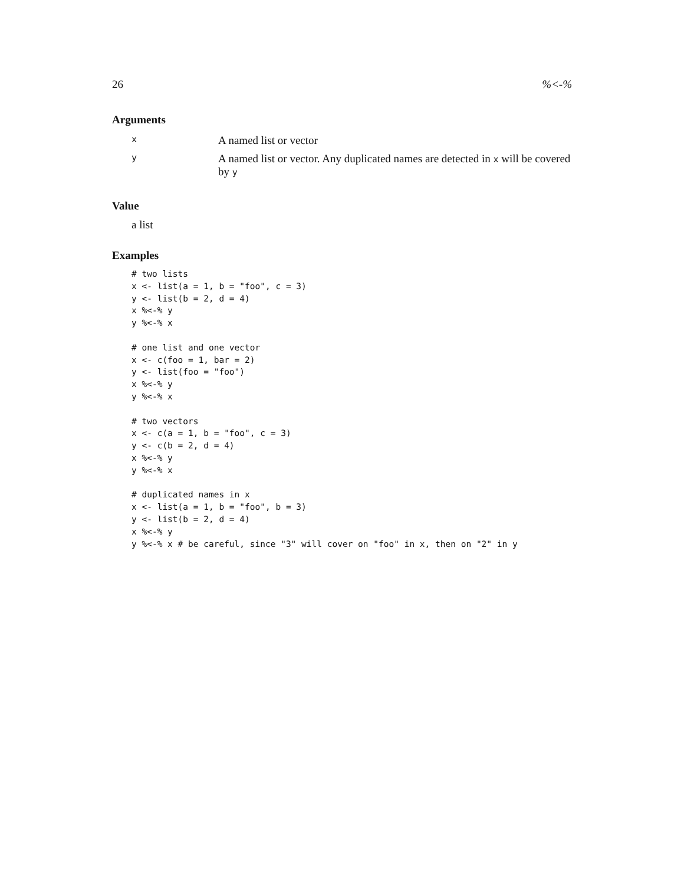26%<-%
Arguments
| x | A named list or vector |
| y | A named list or vector. Any duplicated names are detected in x will be covered by y |
Value
a list
Examples
# two lists
x <- list(a = 1, b = "foo", c = 3)
y <- list(b = 2, d = 4)
x %<-% y
y %<-% x

# one list and one vector
x <- c(foo = 1, bar = 2)
y <- list(foo = "foo")
x %<-% y
y %<-% x

# two vectors
x <- c(a = 1, b = "foo", c = 3)
y <- c(b = 2, d = 4)
x %<-% y
y %<-% x

# duplicated names in x
x <- list(a = 1, b = "foo", b = 3)
y <- list(b = 2, d = 4)
x %<-% y
y %<-% x # be careful, since "3" will cover on "foo" in x, then on "2" in y